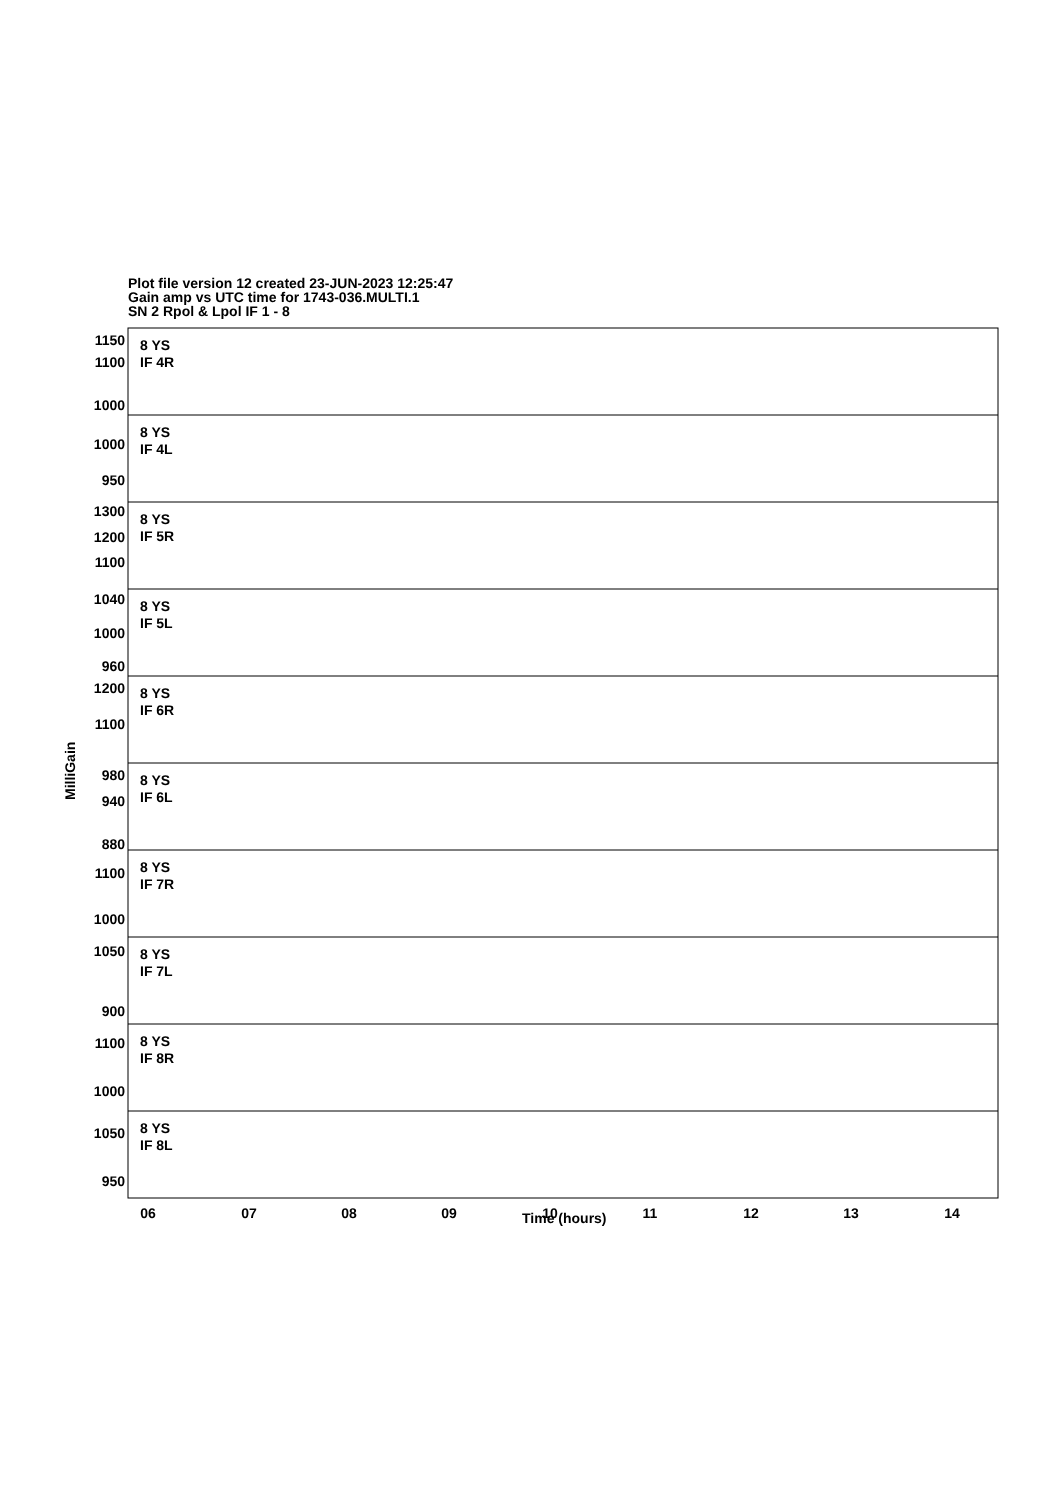Plot file version 12 created 23-JUN-2023 12:25:47
Gain amp vs UTC time for 1743-036.MULTI.1
SN 2 Rpol & Lpol IF 1 - 8
8 YS
IF 4R
8 YS
IF 4L
8 YS
IF 5R
8 YS
IF 5L
8 YS
IF 6R
8 YS
IF 6L
8 YS
IF 7R
8 YS
IF 7L
8 YS
IF 8R
8 YS
IF 8L
1150
1100
1000
1000
950
1300
1200
1100
1040
1000
960
1200
1100
980
940
880
1100
1000
1050
900
1100
1000
1050
950
06
07
08
09
10
11
12
13
14
MilliGain
Time (hours)